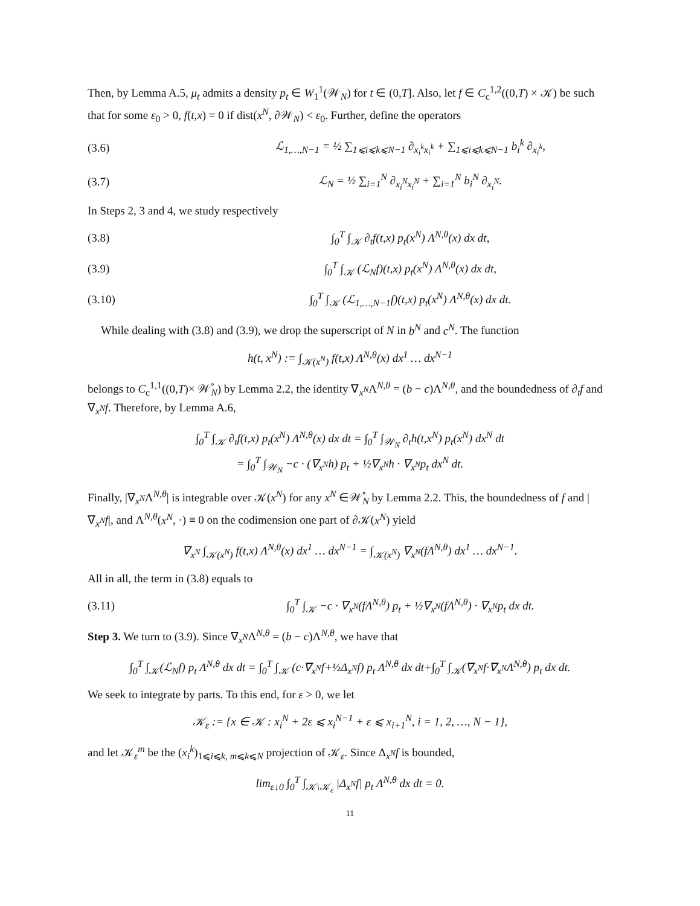Then, by Lemma A.5, μ<sub>t</sub> admits a density p<sub>t</sub> ∈ W<sub>1</sub><sup>1</sup>(𝒲<sub>N</sub>) for t ∈ (0,T]. Also, let f ∈ C<sub>c</sub><sup>1,2</sup>((0,T) × 𝒦) be such that for some ε<sub>0</sub> > 0, f(t,x) = 0 if dist(x<sup>N</sup>, ∂𝒲<sub>N</sub>) < ε<sub>0</sub>. Further, define the operators
(3.6) ℒ<sub>1,…,N−1</sub> = ½ ∑<sub>1⩽i⩽k⩽N−1</sub> ∂<sub>x<sub>i</sub><sup>k</sup>x<sub>i</sub><sup>k</sup></sub> + ∑<sub>1⩽i⩽k⩽N−1</sub> b<sub>i</sub><sup>k</sup> ∂<sub>x<sub>i</sub><sup>k</sup></sub>,
(3.7) ℒ<sub>N</sub> = ½ ∑<sub>i=1</sub><sup>N</sup> ∂<sub>x<sub>i</sub><sup>N</sup>x<sub>i</sub><sup>N</sup></sub> + ∑<sub>i=1</sub><sup>N</sup> b<sub>i</sub><sup>N</sup> ∂<sub>x<sub>i</sub><sup>N</sup></sub>.
In Steps 2, 3 and 4, we study respectively
(3.8) ∫<sub>0</sub><sup>T</sup> ∫<sub>𝒦</sub> ∂<sub>t</sub>f(t,x) p<sub>t</sub>(x<sup>N</sup>) Λ<sup>N,θ</sup>(x) dx dt,
(3.9) ∫<sub>0</sub><sup>T</sup> ∫<sub>𝒦</sub> (ℒ<sub>N</sub>f)(t,x) p<sub>t</sub>(x<sup>N</sup>) Λ<sup>N,θ</sup>(x) dx dt,
(3.10) ∫<sub>0</sub><sup>T</sup> ∫<sub>𝒦</sub> (ℒ<sub>1,…,N−1</sub>f)(t,x) p<sub>t</sub>(x<sup>N</sup>) Λ<sup>N,θ</sup>(x) dx dt.
While dealing with (3.8) and (3.9), we drop the superscript of N in b<sup>N</sup> and c<sup>N</sup>. The function
h(t, x<sup>N</sup>) := ∫<sub>𝒦(x<sup>N</sup>)</sub> f(t,x) Λ<sup>N,θ</sup>(x) dx<sup>1</sup> … dx<sup>N−1</sup>
belongs to C<sub>c</sub><sup>1,1</sup>((0,T)× 𝒲̊<sub>N</sub>) by Lemma 2.2, the identity ∇<sub>x<sup>N</sup></sub>Λ<sup>N,θ</sup> = (b − c)Λ<sup>N,θ</sup>, and the boundedness of ∂<sub>t</sub>f and ∇<sub>x<sup>N</sup></sub>f. Therefore, by Lemma A.6,
∫<sub>0</sub><sup>T</sup> ∫<sub>𝒦</sub> ∂<sub>t</sub>f(t,x) p<sub>t</sub>(x<sup>N</sup>) Λ<sup>N,θ</sup>(x) dx dt = ∫<sub>0</sub><sup>T</sup> ∫<sub>𝒲<sub>N</sub></sub> ∂<sub>t</sub>h(t,x<sup>N</sup>) p<sub>t</sub>(x<sup>N</sup>) dx<sup>N</sup> dt
= ∫<sub>0</sub><sup>T</sup> ∫<sub>𝒲<sub>N</sub></sub> −c · (∇<sub>x<sup>N</sup></sub>h) p<sub>t</sub> + ½∇<sub>x<sup>N</sup></sub>h · ∇<sub>x<sup>N</sup></sub>p<sub>t</sub> dx<sup>N</sup> dt.
Finally, |∇<sub>x<sup>N</sup></sub>Λ<sup>N,θ</sup>| is integrable over 𝒦(x<sup>N</sup>) for any x<sup>N</sup> ∈𝒲̊<sub>N</sub> by Lemma 2.2. This, the boundedness of f and |∇<sub>x<sup>N</sup></sub>f|, and Λ<sup>N,θ</sup>(x<sup>N</sup>, ·) ≡ 0 on the codimension one part of ∂𝒦(x<sup>N</sup>) yield
∇<sub>x<sup>N</sup></sub> ∫<sub>𝒦(x<sup>N</sup>)</sub> f(t,x) Λ<sup>N,θ</sup>(x) dx<sup>1</sup> … dx<sup>N−1</sup> = ∫<sub>𝒦(x<sup>N</sup>)</sub> ∇<sub>x<sup>N</sup></sub>(fΛ<sup>N,θ</sup>) dx<sup>1</sup> … dx<sup>N−1</sup>.
All in all, the term in (3.8) equals to
(3.11) ∫<sub>0</sub><sup>T</sup> ∫<sub>𝒦</sub> −c · ∇<sub>x<sup>N</sup></sub>(fΛ<sup>N,θ</sup>) p<sub>t</sub> + ½∇<sub>x<sup>N</sup></sub>(fΛ<sup>N,θ</sup>) · ∇<sub>x<sup>N</sup></sub>p<sub>t</sub> dx dt.
Step 3. We turn to (3.9). Since ∇<sub>x<sup>N</sup></sub>Λ<sup>N,θ</sup> = (b − c)Λ<sup>N,θ</sup>, we have that
∫<sub>0</sub><sup>T</sup> ∫<sub>𝒦</sub>(ℒ<sub>N</sub>f) p<sub>t</sub> Λ<sup>N,θ</sup> dx dt = ∫<sub>0</sub><sup>T</sup> ∫<sub>𝒦</sub> (c·∇<sub>x<sup>N</sup></sub>f+½Δ<sub>x<sup>N</sup></sub>f) p<sub>t</sub> Λ<sup>N,θ</sup> dx dt+∫<sub>0</sub><sup>T</sup> ∫<sub>𝒦</sub>(∇<sub>x<sup>N</sup></sub>f·∇<sub>x<sup>N</sup></sub>Λ<sup>N,θ</sup>) p<sub>t</sub> dx dt.
We seek to integrate by parts. To this end, for ε > 0, we let
𝒦<sub>ε</sub> := {x ∈ 𝒦 : x<sub>i</sub><sup>N</sup> + 2ε ⩽ x<sub>i</sub><sup>N−1</sup> + ε ⩽ x<sub>i+1</sub><sup>N</sup>, i = 1, 2, …, N − 1},
and let 𝒦<sub>ε</sub><sup>m</sup> be the (x<sub>i</sub><sup>k</sup>)<sub>1⩽i⩽k, m⩽k⩽N</sub> projection of 𝒦<sub>ε</sub>. Since Δ<sub>x<sup>N</sup></sub>f is bounded,
lim<sub>ε↓0</sub> ∫<sub>0</sub><sup>T</sup> ∫<sub>𝒦\𝒦<sub>ε</sub></sub> |Δ<sub>x<sup>N</sup></sub>f| p<sub>t</sub> Λ<sup>N,θ</sup> dx dt = 0.
11